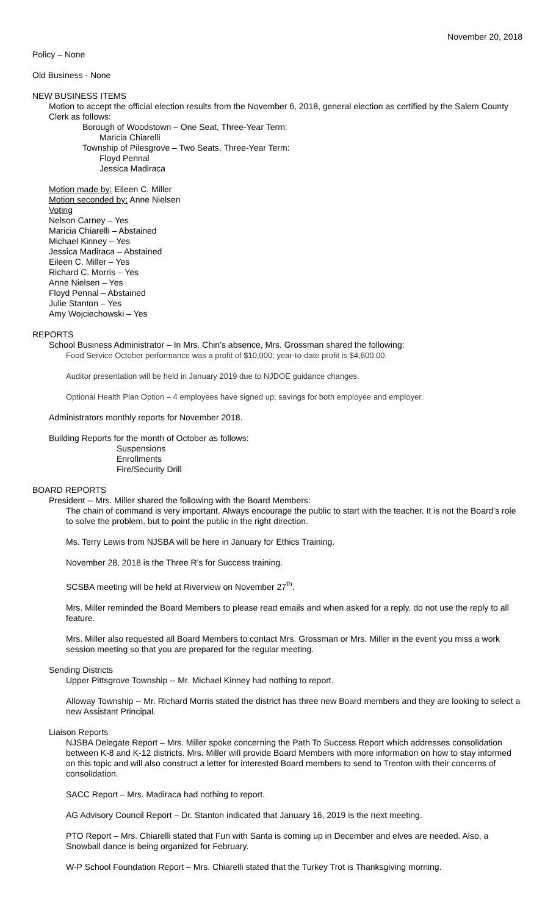November 20, 2018
Policy – None
Old Business - None
NEW BUSINESS ITEMS
Motion to accept the official election results from the November 6, 2018, general election as certified by the Salem County Clerk as follows:
Borough of Woodstown – One Seat, Three-Year Term:
Maricia Chiarelli
Township of Pilesgrove – Two Seats, Three-Year Term:
Floyd Pennal
Jessica Madiraca
Motion made by: Eileen C. Miller
Motion seconded by: Anne Nielsen
Voting
Nelson Carney – Yes
Maricia Chiarelli – Abstained
Michael Kinney – Yes
Jessica Madiraca – Abstained
Eileen C. Miller – Yes
Richard C. Morris – Yes
Anne Nielsen – Yes
Floyd Pennal – Abstained
Julie Stanton – Yes
Amy Wojciechowski – Yes
REPORTS
School Business Administrator – In Mrs. Chin’s absence, Mrs. Grossman shared the following:
Food Service October performance was a profit of $10,000; year-to-date profit is $4,600.00.
Auditor presentation will be held in January 2019 due to NJDOE guidance changes.
Optional Health Plan Option – 4 employees have signed up; savings for both employee and employer.
Administrators monthly reports for November 2018.
Building Reports for the month of October as follows:
Suspensions
Enrollments
Fire/Security Drill
BOARD REPORTS
President -- Mrs. Miller shared the following with the Board Members:
The chain of command is very important. Always encourage the public to start with the teacher. It is not the Board’s role to solve the problem, but to point the public in the right direction.
Ms. Terry Lewis from NJSBA will be here in January for Ethics Training.
November 28, 2018 is the Three R’s for Success training.
SCSBA meeting will be held at Riverview on November 27<sup>th</sup>.
Mrs. Miller reminded the Board Members to please read emails and when asked for a reply, do not use the reply to all feature.
Mrs. Miller also requested all Board Members to contact Mrs. Grossman or Mrs. Miller in the event you miss a work session meeting so that you are prepared for the regular meeting.
Sending Districts
Upper Pittsgrove Township -- Mr. Michael Kinney had nothing to report.
Alloway Township -- Mr. Richard Morris stated the district has three new Board members and they are looking to select a new Assistant Principal.
Liaison Reports
NJSBA Delegate Report – Mrs. Miller spoke concerning the Path To Success Report which addresses consolidation between K-8 and K-12 districts. Mrs. Miller will provide Board Members with more information on how to stay informed on this topic and will also construct a letter for interested Board members to send to Trenton with their concerns of consolidation.
SACC Report – Mrs. Madiraca had nothing to report.
AG Advisory Council Report – Dr. Stanton indicated that January 16, 2019 is the next meeting.
PTO Report – Mrs. Chiarelli stated that Fun with Santa is coming up in December and elves are needed. Also, a Snowball dance is being organized for February.
W-P School Foundation Report – Mrs. Chiarelli stated that the Turkey Trot is Thanksgiving morning.